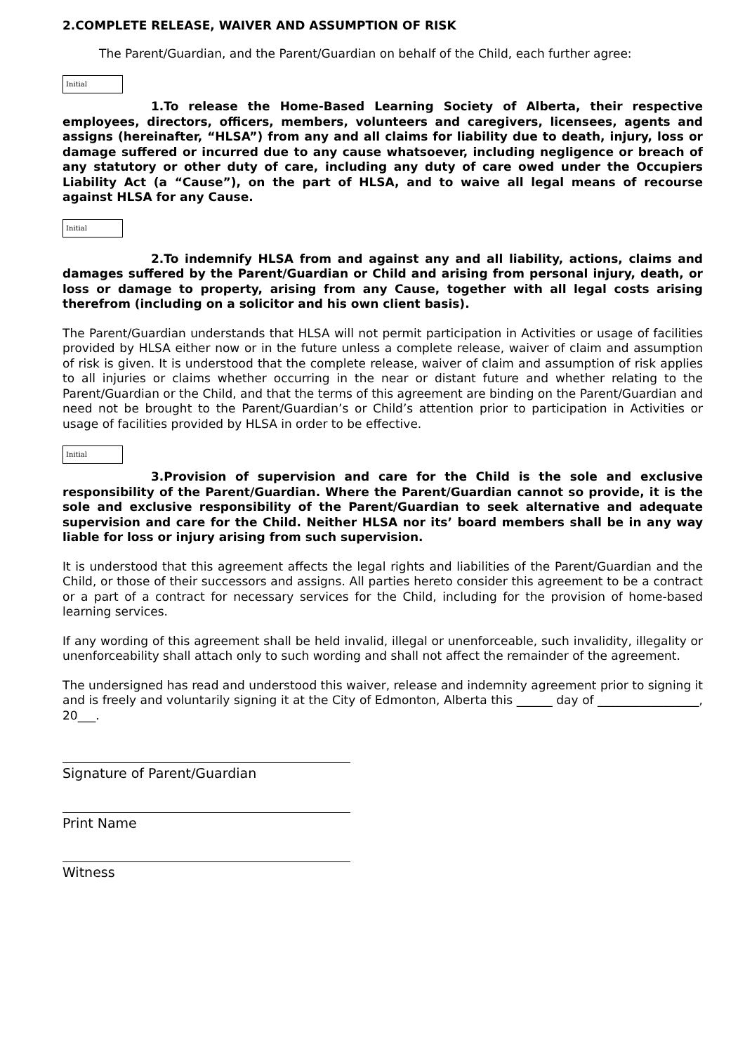2.COMPLETE RELEASE, WAIVER AND ASSUMPTION OF RISK
The Parent/Guardian, and the Parent/Guardian on behalf of the Child, each further agree:
Initial
1.To release the Home-Based Learning Society of Alberta, their respective employees, directors, officers, members, volunteers and caregivers, licensees, agents and assigns (hereinafter, “HLSA”) from any and all claims for liability due to death, injury, loss or damage suffered or incurred due to any cause whatsoever, including negligence or breach of any statutory or other duty of care, including any duty of care owed under the Occupiers Liability Act (a “Cause”), on the part of HLSA, and to waive all legal means of recourse against HLSA for any Cause.
Initial
2.To indemnify HLSA from and against any and all liability, actions, claims and damages suffered by the Parent/Guardian or Child and arising from personal injury, death, or loss or damage to property, arising from any Cause, together with all legal costs arising therefrom (including on a solicitor and his own client basis).
The Parent/Guardian understands that HLSA will not permit participation in Activities or usage of facilities provided by HLSA either now or in the future unless a complete release, waiver of claim and assumption of risk is given. It is understood that the complete release, waiver of claim and assumption of risk applies to all injuries or claims whether occurring in the near or distant future and whether relating to the Parent/Guardian or the Child, and that the terms of this agreement are binding on the Parent/Guardian and need not be brought to the Parent/Guardian’s or Child’s attention prior to participation in Activities or usage of facilities provided by HLSA in order to be effective.
Initial
3.Provision of supervision and care for the Child is the sole and exclusive responsibility of the Parent/Guardian. Where the Parent/Guardian cannot so provide, it is the sole and exclusive responsibility of the Parent/Guardian to seek alternative and adequate supervision and care for the Child. Neither HLSA nor its’ board members shall be in any way liable for loss or injury arising from such supervision.
It is understood that this agreement affects the legal rights and liabilities of the Parent/Guardian and the Child, or those of their successors and assigns. All parties hereto consider this agreement to be a contract or a part of a contract for necessary services for the Child, including for the provision of home-based learning services.
If any wording of this agreement shall be held invalid, illegal or unenforceable, such invalidity, illegality or unenforceability shall attach only to such wording and shall not affect the remainder of the agreement.
The undersigned has read and understood this waiver, release and indemnity agreement prior to signing it and is freely and voluntarily signing it at the City of Edmonton, Alberta this ______ day of _________________, 20___.
Signature of Parent/Guardian
Print Name
Witness